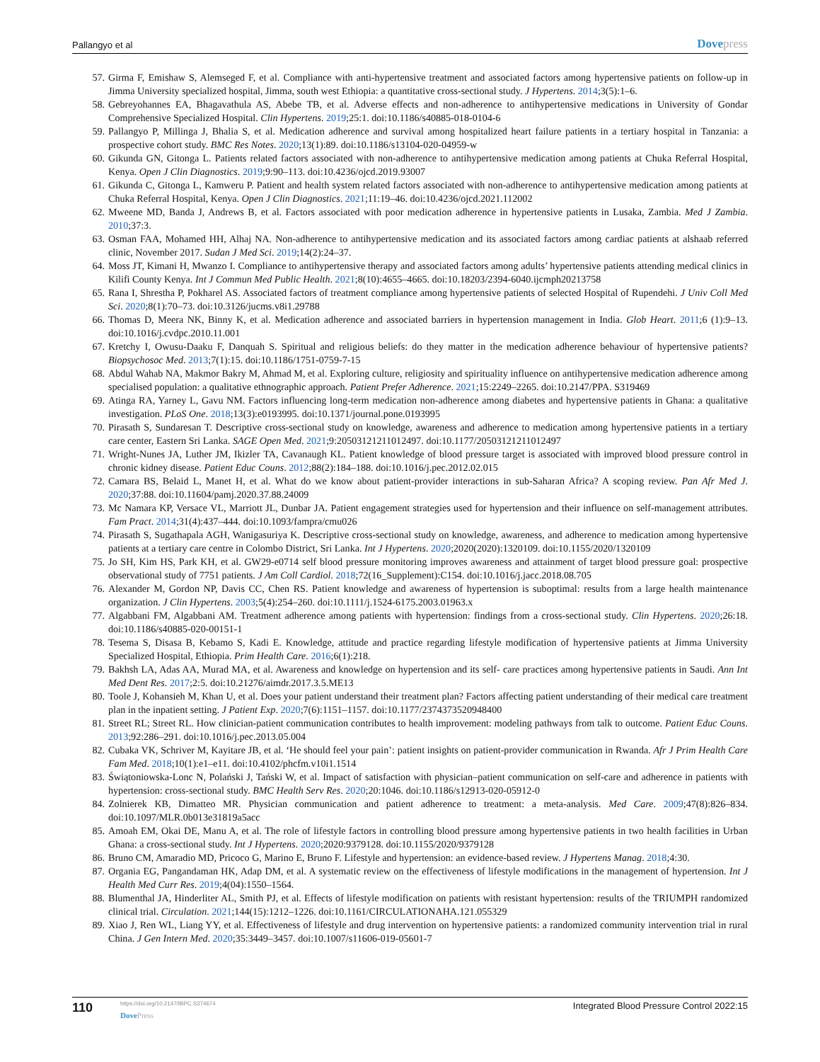Pallangyo et al
Dovepress
57. Girma F, Emishaw S, Alemseged F, et al. Compliance with anti-hypertensive treatment and associated factors among hypertensive patients on follow-up in Jimma University specialized hospital, Jimma, south west Ethiopia: a quantitative cross-sectional study. J Hypertens. 2014;3(5):1–6.
58. Gebreyohannes EA, Bhagavathula AS, Abebe TB, et al. Adverse effects and non-adherence to antihypertensive medications in University of Gondar Comprehensive Specialized Hospital. Clin Hypertens. 2019;25:1. doi:10.1186/s40885-018-0104-6
59. Pallangyo P, Millinga J, Bhalia S, et al. Medication adherence and survival among hospitalized heart failure patients in a tertiary hospital in Tanzania: a prospective cohort study. BMC Res Notes. 2020;13(1):89. doi:10.1186/s13104-020-04959-w
60. Gikunda GN, Gitonga L. Patients related factors associated with non-adherence to antihypertensive medication among patients at Chuka Referral Hospital, Kenya. Open J Clin Diagnostics. 2019;9:90–113. doi:10.4236/ojcd.2019.93007
61. Gikunda C, Gitonga L, Kamweru P. Patient and health system related factors associated with non-adherence to antihypertensive medication among patients at Chuka Referral Hospital, Kenya. Open J Clin Diagnostics. 2021;11:19–46. doi:10.4236/ojcd.2021.112002
62. Mweene MD, Banda J, Andrews B, et al. Factors associated with poor medication adherence in hypertensive patients in Lusaka, Zambia. Med J Zambia. 2010;37:3.
63. Osman FAA, Mohamed HH, Alhaj NA. Non-adherence to antihypertensive medication and its associated factors among cardiac patients at alshaab referred clinic, November 2017. Sudan J Med Sci. 2019;14(2):24–37.
64. Moss JT, Kimani H, Mwanzo I. Compliance to antihypertensive therapy and associated factors among adults’ hypertensive patients attending medical clinics in Kilifi County Kenya. Int J Commun Med Public Health. 2021;8(10):4655–4665. doi:10.18203/2394-6040.ijcmph20213758
65. Rana I, Shrestha P, Pokharel AS. Associated factors of treatment compliance among hypertensive patients of selected Hospital of Rupendehi. J Univ Coll Med Sci. 2020;8(1):70–73. doi:10.3126/jucms.v8i1.29788
66. Thomas D, Meera NK, Binny K, et al. Medication adherence and associated barriers in hypertension management in India. Glob Heart. 2011;6 (1):9–13. doi:10.1016/j.cvdpc.2010.11.001
67. Kretchy I, Owusu-Daaku F, Danquah S. Spiritual and religious beliefs: do they matter in the medication adherence behaviour of hypertensive patients? Biopsychosoc Med. 2013;7(1):15. doi:10.1186/1751-0759-7-15
68. Abdul Wahab NA, Makmor Bakry M, Ahmad M, et al. Exploring culture, religiosity and spirituality influence on antihypertensive medication adherence among specialised population: a qualitative ethnographic approach. Patient Prefer Adherence. 2021;15:2249–2265. doi:10.2147/PPA. S319469
69. Atinga RA, Yarney L, Gavu NM. Factors influencing long-term medication non-adherence among diabetes and hypertensive patients in Ghana: a qualitative investigation. PLoS One. 2018;13(3):e0193995. doi:10.1371/journal.pone.0193995
70. Pirasath S, Sundaresan T. Descriptive cross-sectional study on knowledge, awareness and adherence to medication among hypertensive patients in a tertiary care center, Eastern Sri Lanka. SAGE Open Med. 2021;9:20503121211012497. doi:10.1177/20503121211012497
71. Wright-Nunes JA, Luther JM, Ikizler TA, Cavanaugh KL. Patient knowledge of blood pressure target is associated with improved blood pressure control in chronic kidney disease. Patient Educ Couns. 2012;88(2):184–188. doi:10.1016/j.pec.2012.02.015
72. Camara BS, Belaid L, Manet H, et al. What do we know about patient-provider interactions in sub-Saharan Africa? A scoping review. Pan Afr Med J. 2020;37:88. doi:10.11604/pamj.2020.37.88.24009
73. Mc Namara KP, Versace VL, Marriott JL, Dunbar JA. Patient engagement strategies used for hypertension and their influence on self-management attributes. Fam Pract. 2014;31(4):437–444. doi:10.1093/fampra/cmu026
74. Pirasath S, Sugathapala AGH, Wanigasuriya K. Descriptive cross-sectional study on knowledge, awareness, and adherence to medication among hypertensive patients at a tertiary care centre in Colombo District, Sri Lanka. Int J Hypertens. 2020;2020(2020):1320109. doi:10.1155/2020/1320109
75. Jo SH, Kim HS, Park KH, et al. GW29-e0714 self blood pressure monitoring improves awareness and attainment of target blood pressure goal: prospective observational study of 7751 patients. J Am Coll Cardiol. 2018;72(16_Supplement):C154. doi:10.1016/j.jacc.2018.08.705
76. Alexander M, Gordon NP, Davis CC, Chen RS. Patient knowledge and awareness of hypertension is suboptimal: results from a large health maintenance organization. J Clin Hypertens. 2003;5(4):254–260. doi:10.1111/j.1524-6175.2003.01963.x
77. Algabbani FM, Algabbani AM. Treatment adherence among patients with hypertension: findings from a cross-sectional study. Clin Hypertens. 2020;26:18. doi:10.1186/s40885-020-00151-1
78. Tesema S, Disasa B, Kebamo S, Kadi E. Knowledge, attitude and practice regarding lifestyle modification of hypertensive patients at Jimma University Specialized Hospital, Ethiopia. Prim Health Care. 2016;6(1):218.
79. Bakhsh LA, Adas AA, Murad MA, et al. Awareness and knowledge on hypertension and its self- care practices among hypertensive patients in Saudi. Ann Int Med Dent Res. 2017;2:5. doi:10.21276/aimdr.2017.3.5.ME13
80. Toole J, Kohansieh M, Khan U, et al. Does your patient understand their treatment plan? Factors affecting patient understanding of their medical care treatment plan in the inpatient setting. J Patient Exp. 2020;7(6):1151–1157. doi:10.1177/2374373520948400
81. Street RL; Street RL. How clinician-patient communication contributes to health improvement: modeling pathways from talk to outcome. Patient Educ Couns. 2013;92:286–291. doi:10.1016/j.pec.2013.05.004
82. Cubaka VK, Schriver M, Kayitare JB, et al. ‘He should feel your pain’: patient insights on patient-provider communication in Rwanda. Afr J Prim Health Care Fam Med. 2018;10(1):e1–e11. doi:10.4102/phcfm.v10i1.1514
83. Świątoniowska-Lonc N, Polański J, Tański W, et al. Impact of satisfaction with physician–patient communication on self-care and adherence in patients with hypertension: cross-sectional study. BMC Health Serv Res. 2020;20:1046. doi:10.1186/s12913-020-05912-0
84. Zolnierek KB, Dimatteo MR. Physician communication and patient adherence to treatment: a meta-analysis. Med Care. 2009;47(8):826–834. doi:10.1097/MLR.0b013e31819a5acc
85. Amoah EM, Okai DE, Manu A, et al. The role of lifestyle factors in controlling blood pressure among hypertensive patients in two health facilities in Urban Ghana: a cross-sectional study. Int J Hypertens. 2020;2020:9379128. doi:10.1155/2020/9379128
86. Bruno CM, Amaradio MD, Pricoco G, Marino E, Bruno F. Lifestyle and hypertension: an evidence-based review. J Hypertens Manag. 2018;4:30.
87. Organia EG, Pangandaman HK, Adap DM, et al. A systematic review on the effectiveness of lifestyle modifications in the management of hypertension. Int J Health Med Curr Res. 2019;4(04):1550–1564.
88. Blumenthal JA, Hinderliter AL, Smith PJ, et al. Effects of lifestyle modification on patients with resistant hypertension: results of the TRIUMPH randomized clinical trial. Circulation. 2021;144(15):1212–1226. doi:10.1161/CIRCULATIONAHA.121.055329
89. Xiao J, Ren WL, Liang YY, et al. Effectiveness of lifestyle and drug intervention on hypertensive patients: a randomized community intervention trial in rural China. J Gen Intern Med. 2020;35:3449–3457. doi:10.1007/s11606-019-05601-7
110
https://doi.org/10.2147/IBPC.S374674
DovePress
Integrated Blood Pressure Control 2022:15